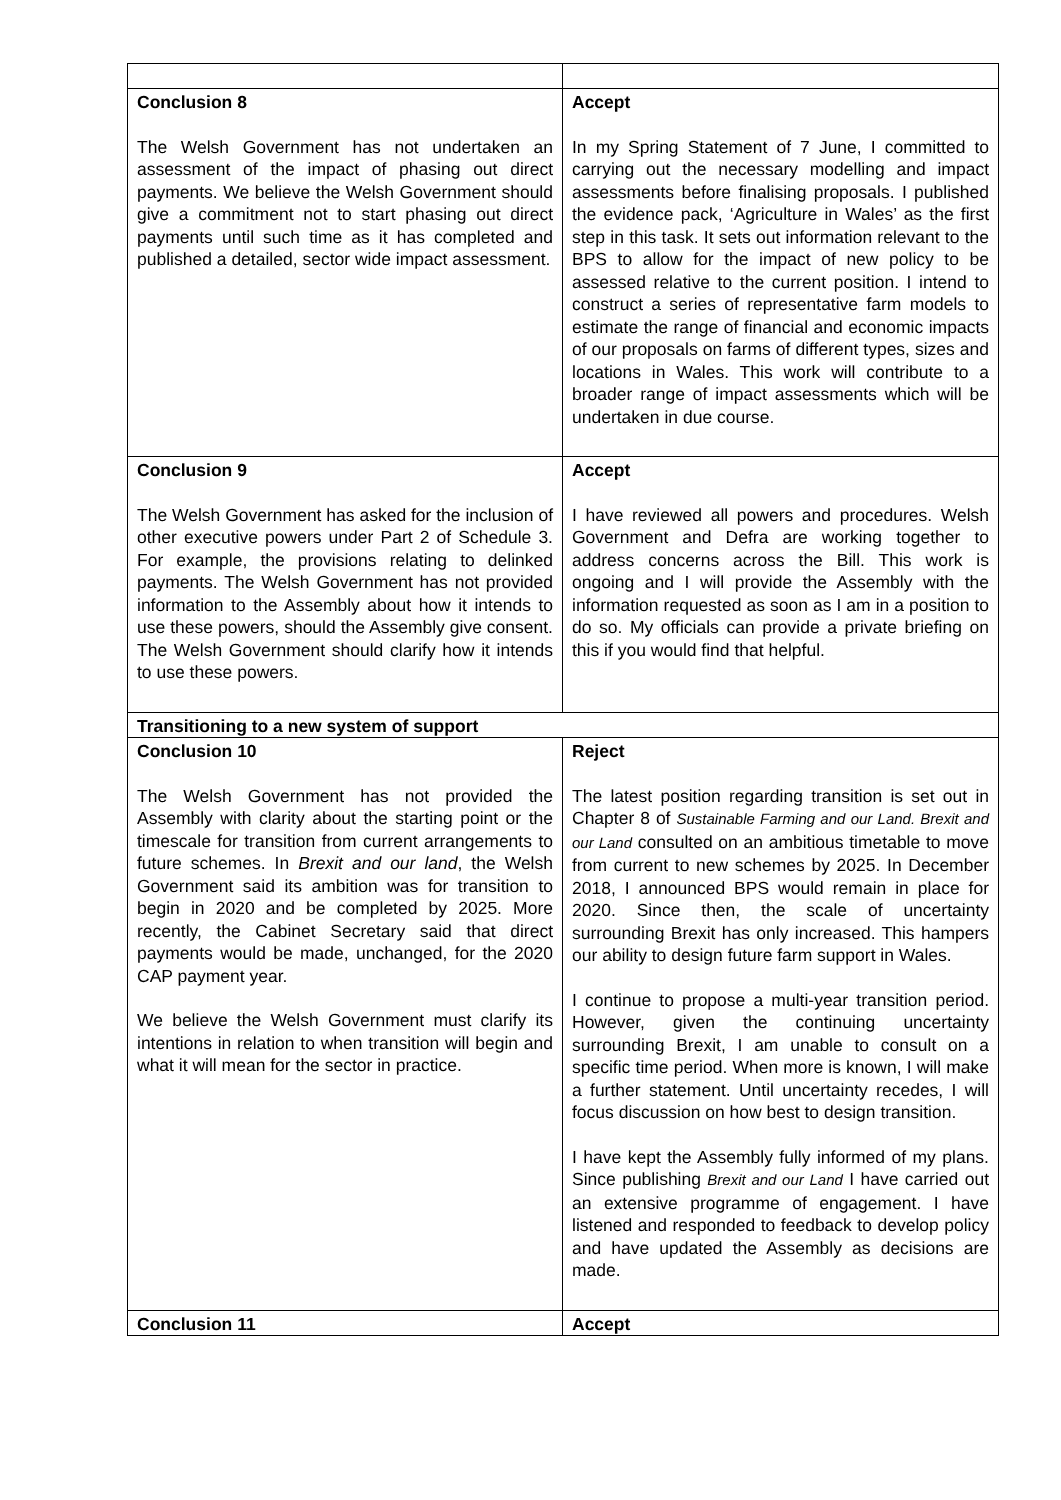| Conclusion 8 The Welsh Government has not undertaken an assessment of the impact of phasing out direct payments. We believe the Welsh Government should give a commitment not to start phasing out direct payments until such time as it has completed and published a detailed, sector wide impact assessment. | Accept In my Spring Statement of 7 June, I committed to carrying out the necessary modelling and impact assessments before finalising proposals. I published the evidence pack, ‘Agriculture in Wales’ as the first step in this task. It sets out information relevant to the BPS to allow for the impact of new policy to be assessed relative to the current position. I intend to construct a series of representative farm models to estimate the range of financial and economic impacts of our proposals on farms of different types, sizes and locations in Wales. This work will contribute to a broader range of impact assessments which will be undertaken in due course. |
| Conclusion 9 The Welsh Government has asked for the inclusion of other executive powers under Part 2 of Schedule 3. For example, the provisions relating to delinked payments. The Welsh Government has not provided information to the Assembly about how it intends to use these powers, should the Assembly give consent. The Welsh Government should clarify how it intends to use these powers. | Accept I have reviewed all powers and procedures. Welsh Government and Defra are working together to address concerns across the Bill. This work is ongoing and I will provide the Assembly with the information requested as soon as I am in a position to do so. My officials can provide a private briefing on this if you would find that helpful. |
| Transitioning to a new system of support | |
| Conclusion 10 The Welsh Government has not provided the Assembly with clarity about the starting point or the timescale for transition from current arrangements to future schemes. In Brexit and our land , the Welsh Government said its ambition was for transition to begin in 2020 and be completed by 2025. More recently, the Cabinet Secretary said that direct payments would be made, unchanged, for the 2020 CAP payment year. We believe the Welsh Government must clarify its intentions in relation to when transition will begin and what it will mean for the sector in practice. | Reject The latest position regarding transition is set out in Chapter 8 of Sustainable Farming and our Land. Brexit and our Land consulted on an ambitious timetable to move from current to new schemes by 2025. In December 2018, I announced BPS would remain in place for 2020. Since then, the scale of uncertainty surrounding Brexit has only increased. This hampers our ability to design future farm support in Wales. I continue to propose a multi-year transition period. However, given the continuing uncertainty surrounding Brexit, I am unable to consult on a specific time period. When more is known, I will make a further statement. Until uncertainty recedes, I will focus discussion on how best to design transition. I have kept the Assembly fully informed of my plans. Since publishing Brexit and our Land I have carried out an extensive programme of engagement. I have listened and responded to feedback to develop policy and have updated the Assembly as decisions are made. |
| Conclusion 11 | Accept |